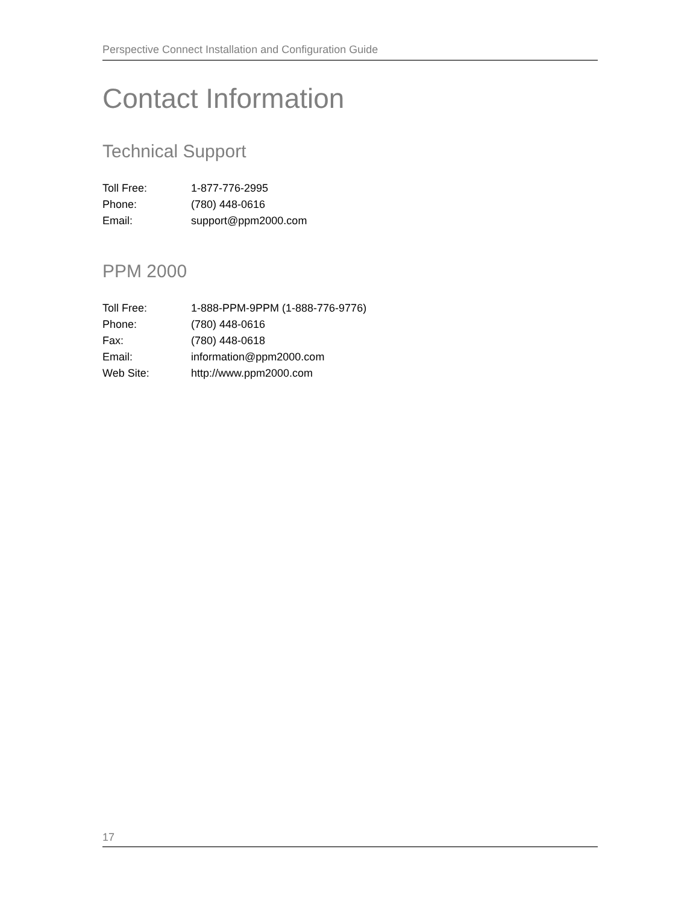Perspective Connect Installation and Configuration Guide
Contact Information
Technical Support
| Toll Free: | 1-877-776-2995 |
| Phone: | (780) 448-0616 |
| Email: | support@ppm2000.com |
PPM 2000
| Toll Free: | 1-888-PPM-9PPM (1-888-776-9776) |
| Phone: | (780) 448-0616 |
| Fax: | (780) 448-0618 |
| Email: | information@ppm2000.com |
| Web Site: | http://www.ppm2000.com |
17